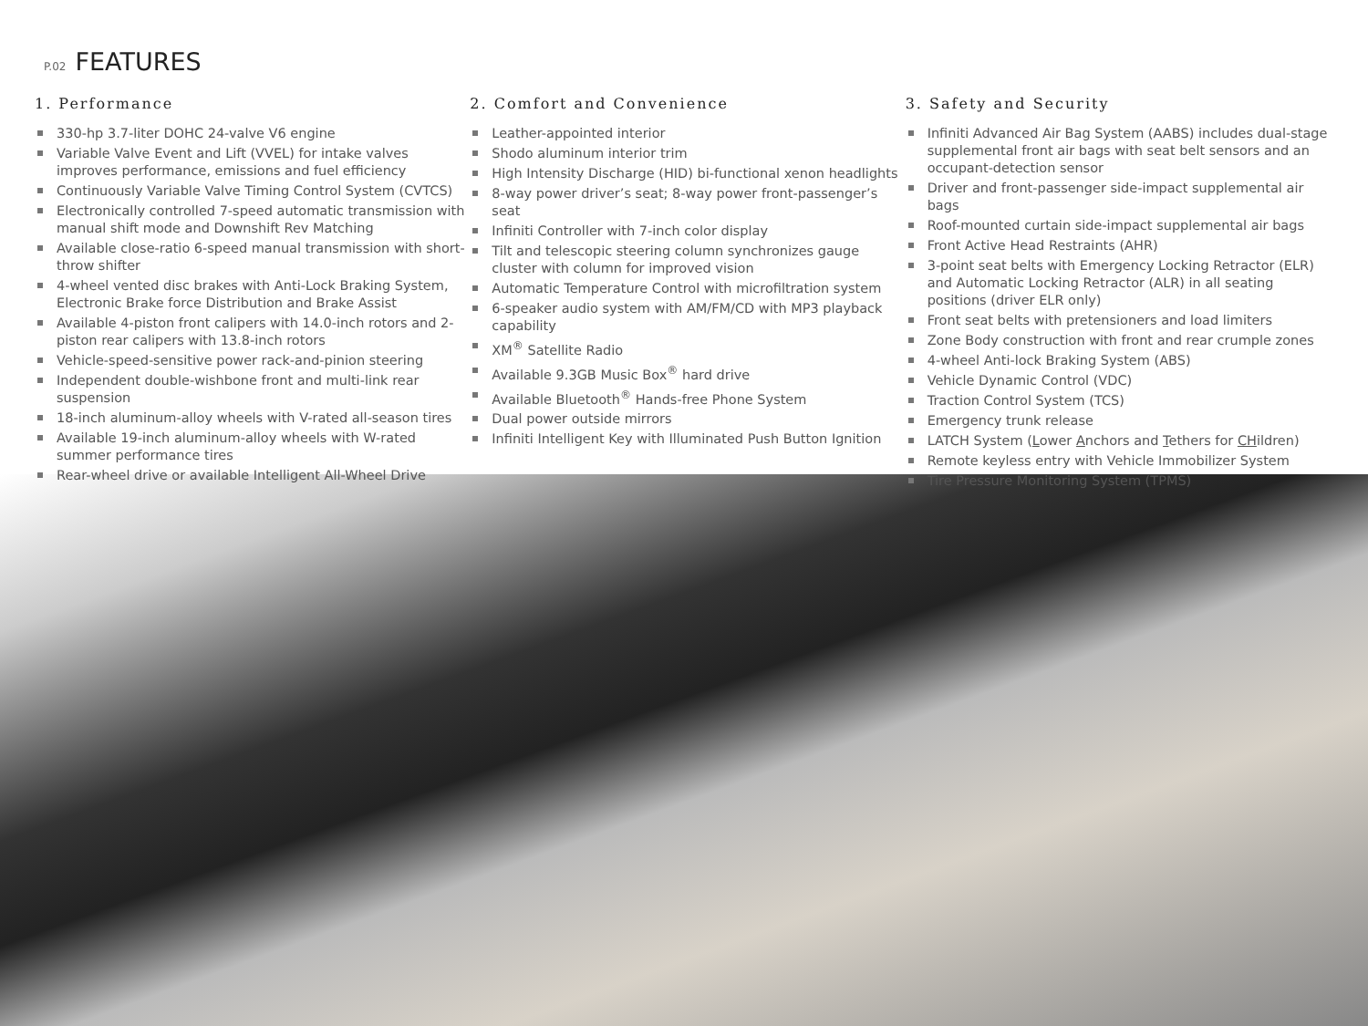P.02 FEATURES
1. Performance
330-hp 3.7-liter DOHC 24-valve V6 engine
Variable Valve Event and Lift (VVEL) for intake valves improves performance, emissions and fuel efficiency
Continuously Variable Valve Timing Control System (CVTCS)
Electronically controlled 7-speed automatic transmission with manual shift mode and Downshift Rev Matching
Available close-ratio 6-speed manual transmission with short-throw shifter
4-wheel vented disc brakes with Anti-Lock Braking System, Electronic Brake force Distribution and Brake Assist
Available 4-piston front calipers with 14.0-inch rotors and 2-piston rear calipers with 13.8-inch rotors
Vehicle-speed-sensitive power rack-and-pinion steering
Independent double-wishbone front and multi-link rear suspension
18-inch aluminum-alloy wheels with V-rated all-season tires
Available 19-inch aluminum-alloy wheels with W-rated summer performance tires
Rear-wheel drive or available Intelligent All-Wheel Drive
2. Comfort and Convenience
Leather-appointed interior
Shodo aluminum interior trim
High Intensity Discharge (HID) bi-functional xenon headlights
8-way power driver’s seat; 8-way power front-passenger’s seat
Infiniti Controller with 7-inch color display
Tilt and telescopic steering column synchronizes gauge cluster with column for improved vision
Automatic Temperature Control with microfiltration system
6-speaker audio system with AM/FM/CD with MP3 playback capability
XM<sup>®</sup> Satellite Radio
Available 9.3GB Music Box<sup>®</sup> hard drive
Available Bluetooth<sup>®</sup> Hands-free Phone System
Dual power outside mirrors
Infiniti Intelligent Key with Illuminated Push Button Ignition
3. Safety and Security
Infiniti Advanced Air Bag System (AABS) includes dual-stage supplemental front air bags with seat belt sensors and an occupant-detection sensor
Driver and front-passenger side-impact supplemental air bags
Roof-mounted curtain side-impact supplemental air bags
Front Active Head Restraints (AHR)
3-point seat belts with Emergency Locking Retractor (ELR) and Automatic Locking Retractor (ALR) in all seating positions (driver ELR only)
Front seat belts with pretensioners and load limiters
Zone Body construction with front and rear crumple zones
4-wheel Anti-lock Braking System (ABS)
Vehicle Dynamic Control (VDC)
Traction Control System (TCS)
Emergency trunk release
LATCH System (Lower Anchors and Tethers for CHildren)
Remote keyless entry with Vehicle Immobilizer System
Tire Pressure Monitoring System (TPMS)